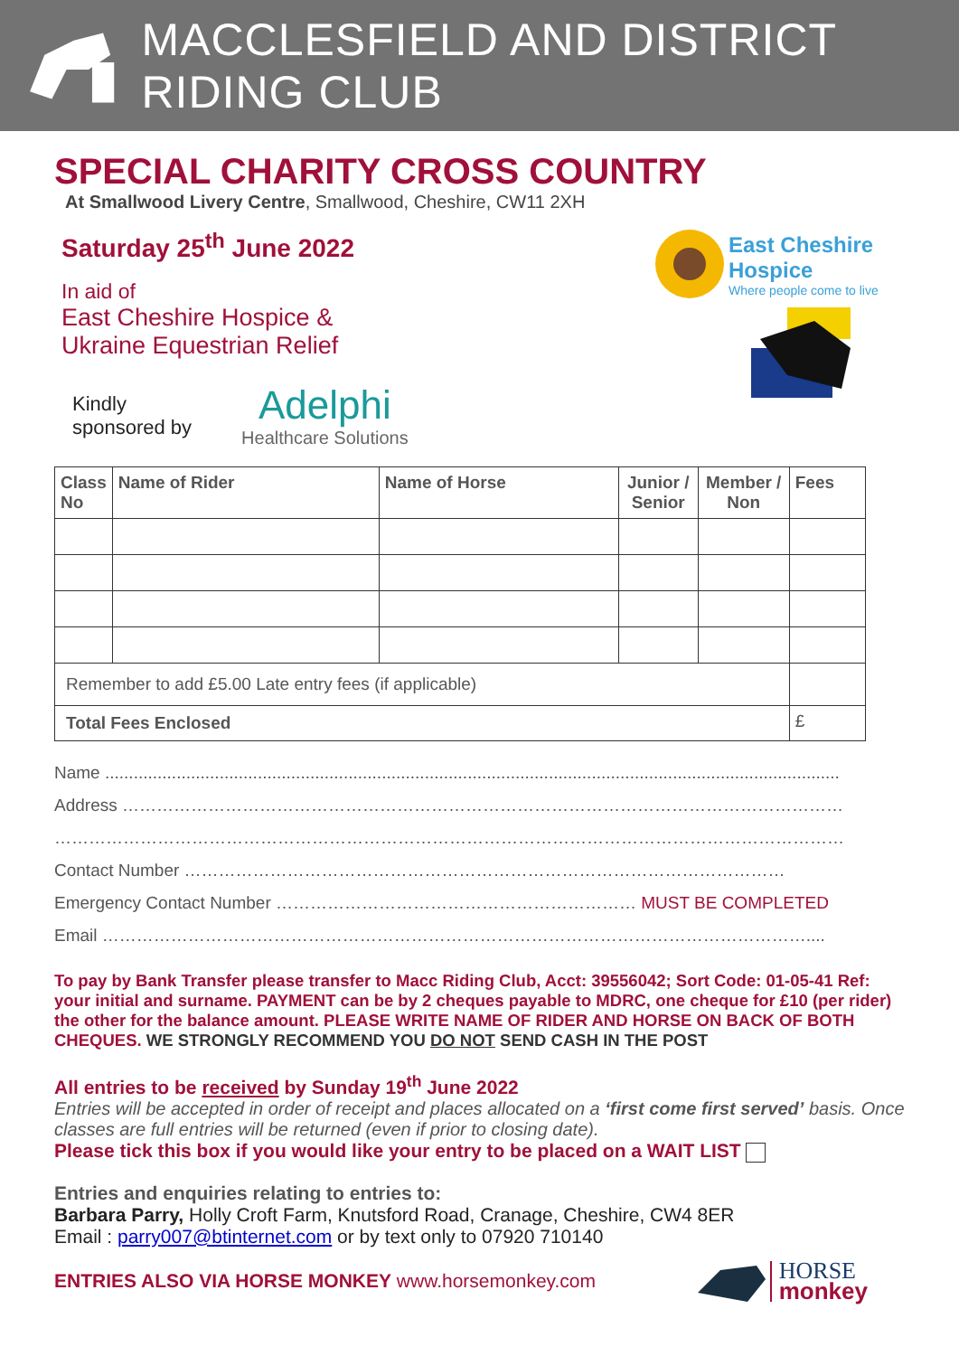MACCLESFIELD AND DISTRICT RIDING CLUB
SPECIAL CHARITY CROSS COUNTRY
At Smallwood Livery Centre, Smallwood, Cheshire, CW11 2XH
Saturday 25<sup>th</sup> June 2022
In aid of
East Cheshire Hospice &
Ukraine Equestrian Relief
Kindly
sponsored by
Adelphi
Healthcare Solutions
East Cheshire
Hospice
Where people come to live
| Class No | Name of Rider | Name of Horse | Junior / Senior | Member / Non | Fees |
| --- | --- | --- | --- | --- | --- |
| Remember to add £5.00 Late entry fees (if applicable) | | | | | |
| Total Fees Enclosed | | | | | £ |
Name ..........................................................................................................................................................
Address ………………………………………………………………………………………………………………
…………………………………………………………………………………………………………………………
Contact Number ……………………………………………………………………………………………
Emergency Contact Number ……………………………………………………… MUST BE COMPLETED
Email ……………………………………………………………………………………………………………....
To pay by Bank Transfer please transfer to Macc Riding Club, Acct: 39556042; Sort Code: 01-05-41 Ref: your initial and surname. PAYMENT can be by 2 cheques payable to MDRC, one cheque for £10 (per rider) the other for the balance amount. PLEASE WRITE NAME OF RIDER AND HORSE ON BACK OF BOTH CHEQUES. WE STRONGLY RECOMMEND YOU DO NOT SEND CASH IN THE POST
All entries to be received by Sunday 19<sup>th</sup> June 2022
Entries will be accepted in order of receipt and places allocated on a ‘first come first served’ basis. Once classes are full entries will be returned (even if prior to closing date).
Please tick this box if you would like your entry to be placed on a WAIT LIST
Entries and enquiries relating to entries to:
Barbara Parry, Holly Croft Farm, Knutsford Road, Cranage, Cheshire, CW4 8ER
Email : parry007@btinternet.com or by text only to 07920 710140
ENTRIES ALSO VIA HORSE MONKEY www.horsemonkey.com
HORSE
monkey